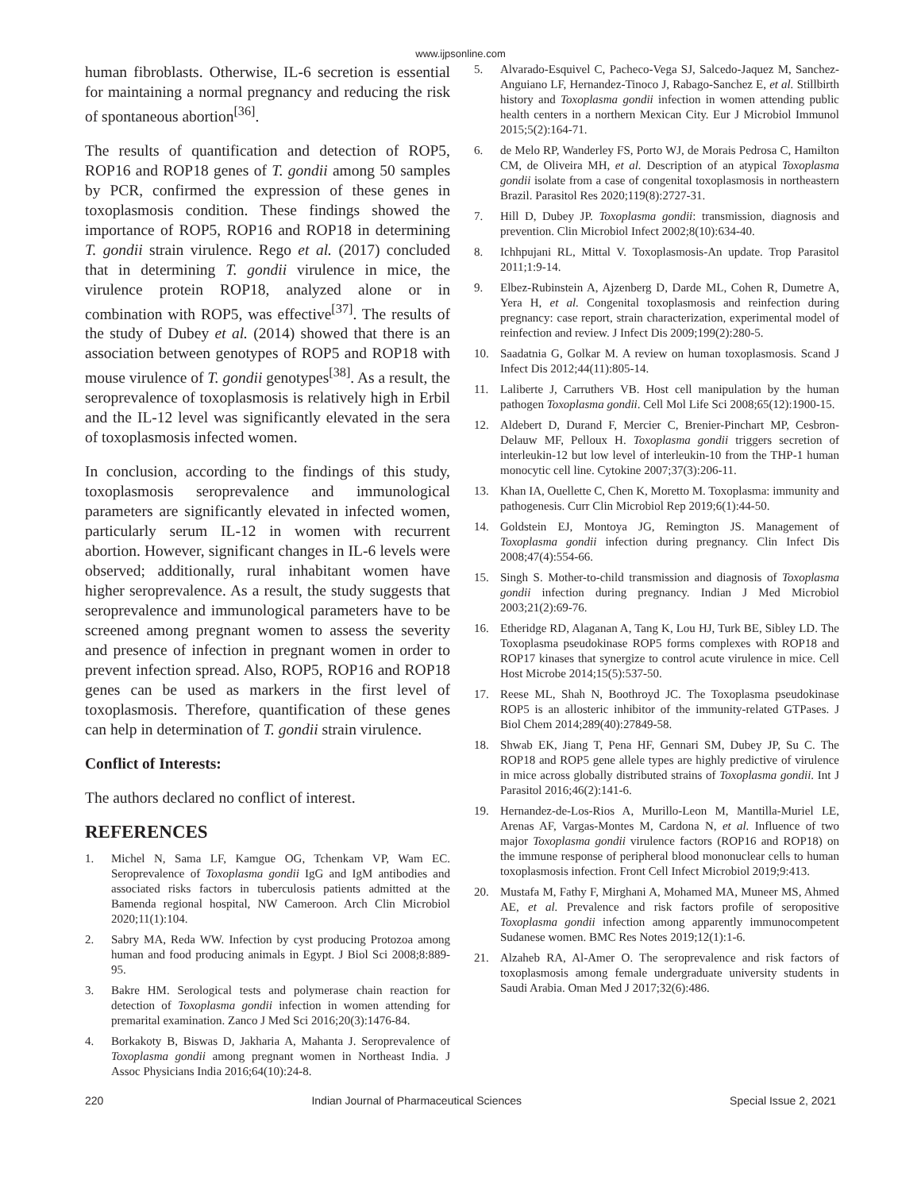www.ijpsonline.com
human fibroblasts. Otherwise, IL-6 secretion is essential for maintaining a normal pregnancy and reducing the risk of spontaneous abortion<sup>[36]</sup>.
The results of quantification and detection of ROP5, ROP16 and ROP18 genes of T. gondii among 50 samples by PCR, confirmed the expression of these genes in toxoplasmosis condition. These findings showed the importance of ROP5, ROP16 and ROP18 in determining T. gondii strain virulence. Rego et al. (2017) concluded that in determining T. gondii virulence in mice, the virulence protein ROP18, analyzed alone or in combination with ROP5, was effective<sup>[37]</sup>. The results of the study of Dubey et al. (2014) showed that there is an association between genotypes of ROP5 and ROP18 with mouse virulence of T. gondii genotypes<sup>[38]</sup>. As a result, the seroprevalence of toxoplasmosis is relatively high in Erbil and the IL-12 level was significantly elevated in the sera of toxoplasmosis infected women.
In conclusion, according to the findings of this study, toxoplasmosis seroprevalence and immunological parameters are significantly elevated in infected women, particularly serum IL-12 in women with recurrent abortion. However, significant changes in IL-6 levels were observed; additionally, rural inhabitant women have higher seroprevalence. As a result, the study suggests that seroprevalence and immunological parameters have to be screened among pregnant women to assess the severity and presence of infection in pregnant women in order to prevent infection spread. Also, ROP5, ROP16 and ROP18 genes can be used as markers in the first level of toxoplasmosis. Therefore, quantification of these genes can help in determination of T. gondii strain virulence.
Conflict of Interests:
The authors declared no conflict of interest.
REFERENCES
1. Michel N, Sama LF, Kamgue OG, Tchenkam VP, Wam EC. Seroprevalence of Toxoplasma gondii IgG and IgM antibodies and associated risks factors in tuberculosis patients admitted at the Bamenda regional hospital, NW Cameroon. Arch Clin Microbiol 2020;11(1):104.
2. Sabry MA, Reda WW. Infection by cyst producing Protozoa among human and food producing animals in Egypt. J Biol Sci 2008;8:889-95.
3. Bakre HM. Serological tests and polymerase chain reaction for detection of Toxoplasma gondii infection in women attending for premarital examination. Zanco J Med Sci 2016;20(3):1476-84.
4. Borkakoty B, Biswas D, Jakharia A, Mahanta J. Seroprevalence of Toxoplasma gondii among pregnant women in Northeast India. J Assoc Physicians India 2016;64(10):24-8.
5. Alvarado-Esquivel C, Pacheco-Vega SJ, Salcedo-Jaquez M, Sanchez-Anguiano LF, Hernandez-Tinoco J, Rabago-Sanchez E, et al. Stillbirth history and Toxoplasma gondii infection in women attending public health centers in a northern Mexican City. Eur J Microbiol Immunol 2015;5(2):164-71.
6. de Melo RP, Wanderley FS, Porto WJ, de Morais Pedrosa C, Hamilton CM, de Oliveira MH, et al. Description of an atypical Toxoplasma gondii isolate from a case of congenital toxoplasmosis in northeastern Brazil. Parasitol Res 2020;119(8):2727-31.
7. Hill D, Dubey JP. Toxoplasma gondii: transmission, diagnosis and prevention. Clin Microbiol Infect 2002;8(10):634-40.
8. Ichhpujani RL, Mittal V. Toxoplasmosis-An update. Trop Parasitol 2011;1:9-14.
9. Elbez-Rubinstein A, Ajzenberg D, Darde ML, Cohen R, Dumetre A, Yera H, et al. Congenital toxoplasmosis and reinfection during pregnancy: case report, strain characterization, experimental model of reinfection and review. J Infect Dis 2009;199(2):280-5.
10. Saadatnia G, Golkar M. A review on human toxoplasmosis. Scand J Infect Dis 2012;44(11):805-14.
11. Laliberte J, Carruthers VB. Host cell manipulation by the human pathogen Toxoplasma gondii. Cell Mol Life Sci 2008;65(12):1900-15.
12. Aldebert D, Durand F, Mercier C, Brenier-Pinchart MP, Cesbron-Delauw MF, Pelloux H. Toxoplasma gondii triggers secretion of interleukin-12 but low level of interleukin-10 from the THP-1 human monocytic cell line. Cytokine 2007;37(3):206-11.
13. Khan IA, Ouellette C, Chen K, Moretto M. Toxoplasma: immunity and pathogenesis. Curr Clin Microbiol Rep 2019;6(1):44-50.
14. Goldstein EJ, Montoya JG, Remington JS. Management of Toxoplasma gondii infection during pregnancy. Clin Infect Dis 2008;47(4):554-66.
15. Singh S. Mother-to-child transmission and diagnosis of Toxoplasma gondii infection during pregnancy. Indian J Med Microbiol 2003;21(2):69-76.
16. Etheridge RD, Alaganan A, Tang K, Lou HJ, Turk BE, Sibley LD. The Toxoplasma pseudokinase ROP5 forms complexes with ROP18 and ROP17 kinases that synergize to control acute virulence in mice. Cell Host Microbe 2014;15(5):537-50.
17. Reese ML, Shah N, Boothroyd JC. The Toxoplasma pseudokinase ROP5 is an allosteric inhibitor of the immunity-related GTPases. J Biol Chem 2014;289(40):27849-58.
18. Shwab EK, Jiang T, Pena HF, Gennari SM, Dubey JP, Su C. The ROP18 and ROP5 gene allele types are highly predictive of virulence in mice across globally distributed strains of Toxoplasma gondii. Int J Parasitol 2016;46(2):141-6.
19. Hernandez-de-Los-Rios A, Murillo-Leon M, Mantilla-Muriel LE, Arenas AF, Vargas-Montes M, Cardona N, et al. Influence of two major Toxoplasma gondii virulence factors (ROP16 and ROP18) on the immune response of peripheral blood mononuclear cells to human toxoplasmosis infection. Front Cell Infect Microbiol 2019;9:413.
20. Mustafa M, Fathy F, Mirghani A, Mohamed MA, Muneer MS, Ahmed AE, et al. Prevalence and risk factors profile of seropositive Toxoplasma gondii infection among apparently immunocompetent Sudanese women. BMC Res Notes 2019;12(1):1-6.
21. Alzaheb RA, Al-Amer O. The seroprevalence and risk factors of toxoplasmosis among female undergraduate university students in Saudi Arabia. Oman Med J 2017;32(6):486.
220 Indian Journal of Pharmaceutical Sciences Special Issue 2, 2021